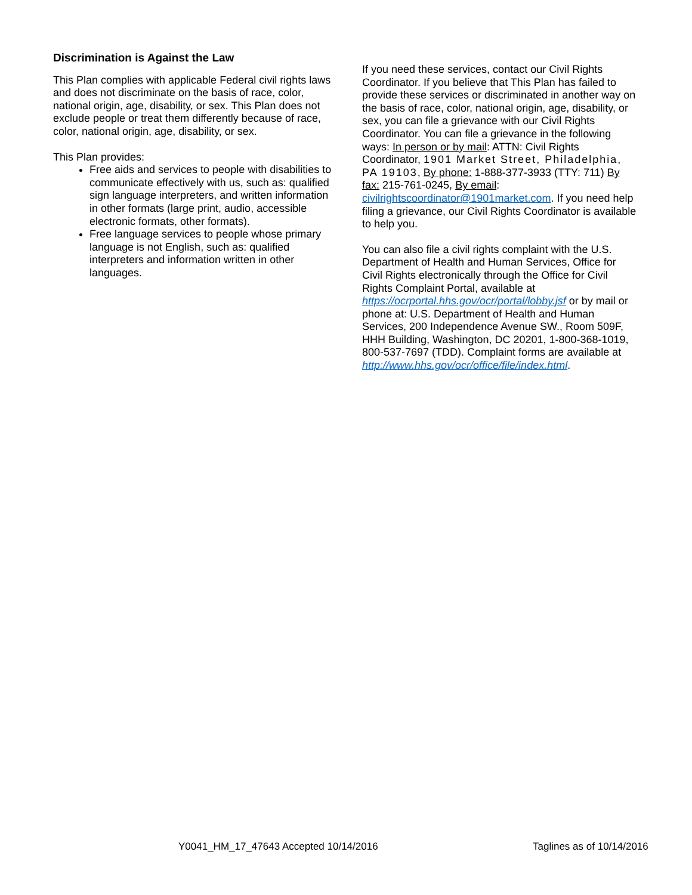Discrimination is Against the Law
This Plan complies with applicable Federal civil rights laws and does not discriminate on the basis of race, color, national origin, age, disability, or sex. This Plan does not exclude people or treat them differently because of race, color, national origin, age, disability, or sex.
This Plan provides:
Free aids and services to people with disabilities to communicate effectively with us, such as: qualified sign language interpreters, and written information in other formats (large print, audio, accessible electronic formats, other formats).
Free language services to people whose primary language is not English, such as: qualified interpreters and information written in other languages.
If you need these services, contact our Civil Rights Coordinator. If you believe that This Plan has failed to provide these services or discriminated in another way on the basis of race, color, national origin, age, disability, or sex, you can file a grievance with our Civil Rights Coordinator. You can file a grievance in the following ways: In person or by mail: ATTN: Civil Rights Coordinator, 1901 Market Street, Philadelphia, PA 19103, By phone: 1-888-377-3933 (TTY: 711) By fax: 215-761-0245, By email: civilrightscoordinator@1901market.com. If you need help filing a grievance, our Civil Rights Coordinator is available to help you.
You can also file a civil rights complaint with the U.S. Department of Health and Human Services, Office for Civil Rights electronically through the Office for Civil Rights Complaint Portal, available at https://ocrportal.hhs.gov/ocr/portal/lobby.jsf or by mail or phone at: U.S. Department of Health and Human Services, 200 Independence Avenue SW., Room 509F, HHH Building, Washington, DC 20201, 1-800-368-1019, 800-537-7697 (TDD). Complaint forms are available at http://www.hhs.gov/ocr/office/file/index.html.
Y0041_HM_17_47643 Accepted 10/14/2016 Taglines as of 10/14/2016